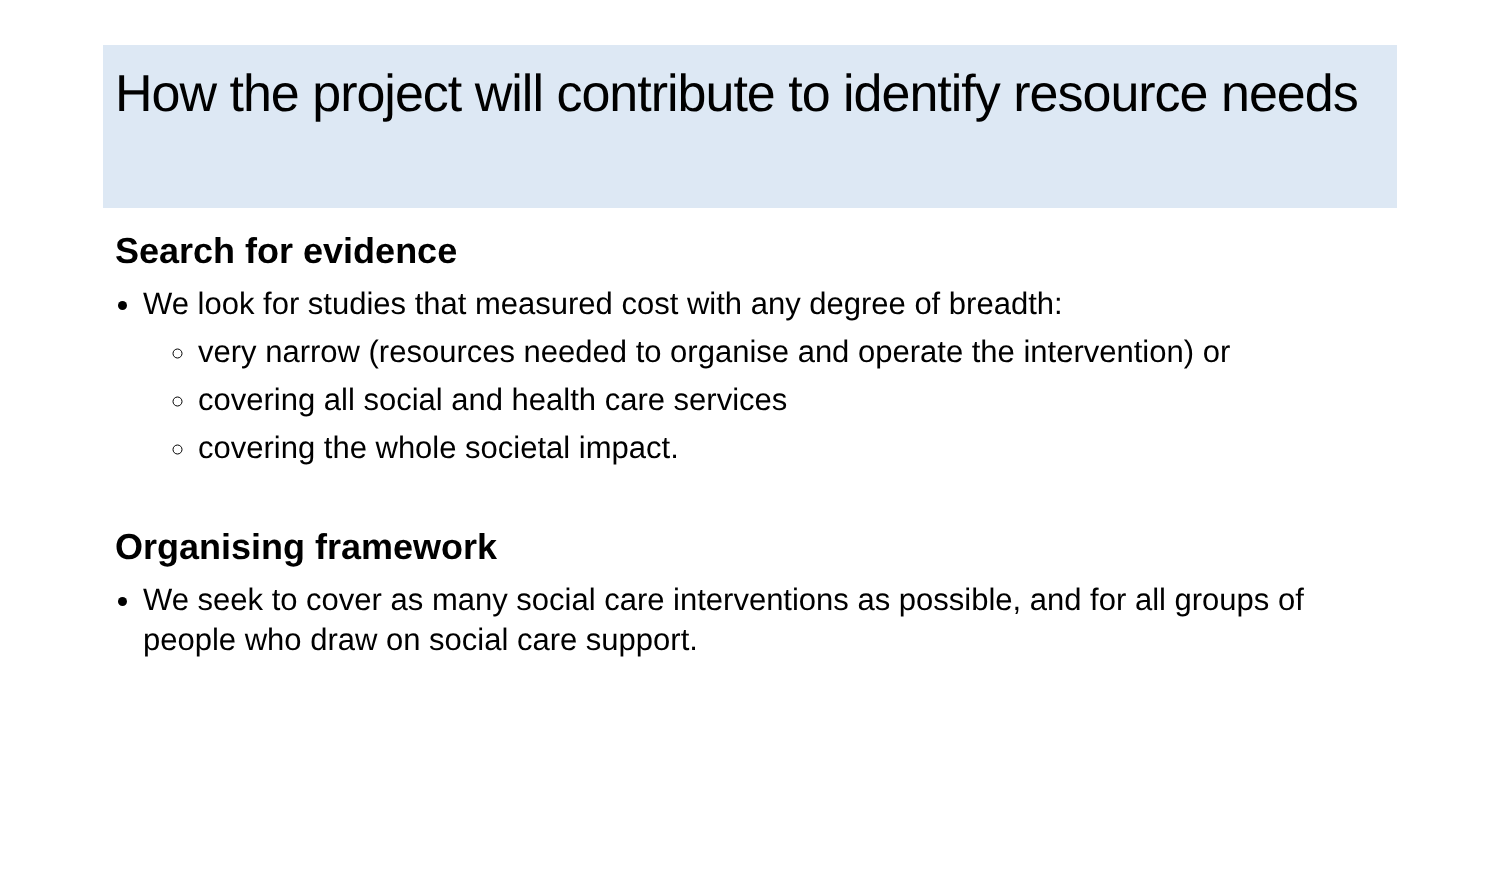How the project will contribute to identify resource needs
Search for evidence
We look for studies that measured cost with any degree of breadth:
very narrow (resources needed to organise and operate the intervention) or
covering all social and health care services
covering the whole societal impact.
Organising framework
We seek to cover as many social care interventions as possible, and for all groups of people who draw on social care support.